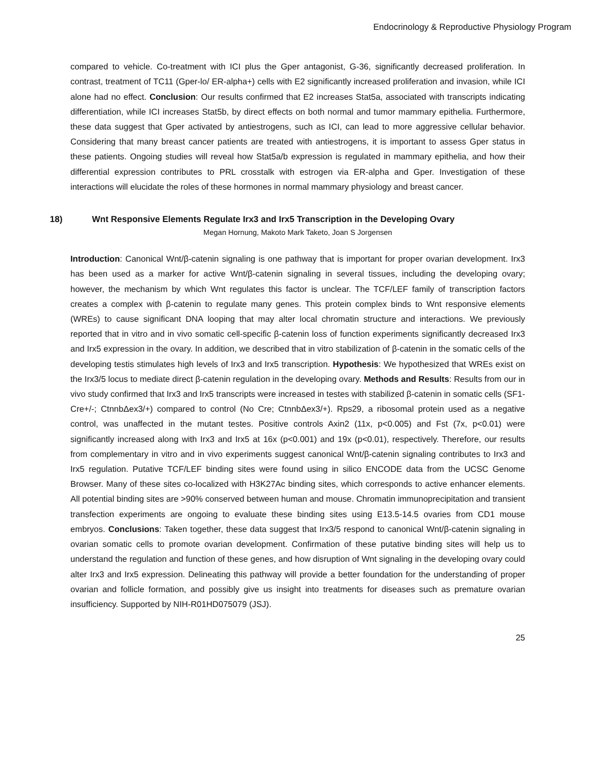Endocrinology & Reproductive Physiology Program
compared to vehicle. Co-treatment with ICI plus the Gper antagonist, G-36, significantly decreased proliferation. In contrast, treatment of TC11 (Gper-lo/ ER-alpha+) cells with E2 significantly increased proliferation and invasion, while ICI alone had no effect. Conclusion: Our results confirmed that E2 increases Stat5a, associated with transcripts indicating differentiation, while ICI increases Stat5b, by direct effects on both normal and tumor mammary epithelia. Furthermore, these data suggest that Gper activated by antiestrogens, such as ICI, can lead to more aggressive cellular behavior. Considering that many breast cancer patients are treated with antiestrogens, it is important to assess Gper status in these patients. Ongoing studies will reveal how Stat5a/b expression is regulated in mammary epithelia, and how their differential expression contributes to PRL crosstalk with estrogen via ER-alpha and Gper. Investigation of these interactions will elucidate the roles of these hormones in normal mammary physiology and breast cancer.
18) Wnt Responsive Elements Regulate Irx3 and Irx5 Transcription in the Developing Ovary
Megan Hornung, Makoto Mark Taketo, Joan S Jorgensen
Introduction: Canonical Wnt/β-catenin signaling is one pathway that is important for proper ovarian development. Irx3 has been used as a marker for active Wnt/β-catenin signaling in several tissues, including the developing ovary; however, the mechanism by which Wnt regulates this factor is unclear. The TCF/LEF family of transcription factors creates a complex with β-catenin to regulate many genes. This protein complex binds to Wnt responsive elements (WREs) to cause significant DNA looping that may alter local chromatin structure and interactions. We previously reported that in vitro and in vivo somatic cell-specific β-catenin loss of function experiments significantly decreased Irx3 and Irx5 expression in the ovary. In addition, we described that in vitro stabilization of β-catenin in the somatic cells of the developing testis stimulates high levels of Irx3 and Irx5 transcription. Hypothesis: We hypothesized that WREs exist on the Irx3/5 locus to mediate direct β-catenin regulation in the developing ovary. Methods and Results: Results from our in vivo study confirmed that Irx3 and Irx5 transcripts were increased in testes with stabilized β-catenin in somatic cells (SF1-Cre+/-; CtnnbΔex3/+) compared to control (No Cre; CtnnbΔex3/+). Rps29, a ribosomal protein used as a negative control, was unaffected in the mutant testes. Positive controls Axin2 (11x, p<0.005) and Fst (7x, p<0.01) were significantly increased along with Irx3 and Irx5 at 16x (p<0.001) and 19x (p<0.01), respectively. Therefore, our results from complementary in vitro and in vivo experiments suggest canonical Wnt/β-catenin signaling contributes to Irx3 and Irx5 regulation. Putative TCF/LEF binding sites were found using in silico ENCODE data from the UCSC Genome Browser. Many of these sites co-localized with H3K27Ac binding sites, which corresponds to active enhancer elements. All potential binding sites are >90% conserved between human and mouse. Chromatin immunoprecipitation and transient transfection experiments are ongoing to evaluate these binding sites using E13.5-14.5 ovaries from CD1 mouse embryos. Conclusions: Taken together, these data suggest that Irx3/5 respond to canonical Wnt/β-catenin signaling in ovarian somatic cells to promote ovarian development. Confirmation of these putative binding sites will help us to understand the regulation and function of these genes, and how disruption of Wnt signaling in the developing ovary could alter Irx3 and Irx5 expression. Delineating this pathway will provide a better foundation for the understanding of proper ovarian and follicle formation, and possibly give us insight into treatments for diseases such as premature ovarian insufficiency. Supported by NIH-R01HD075079 (JSJ).
25